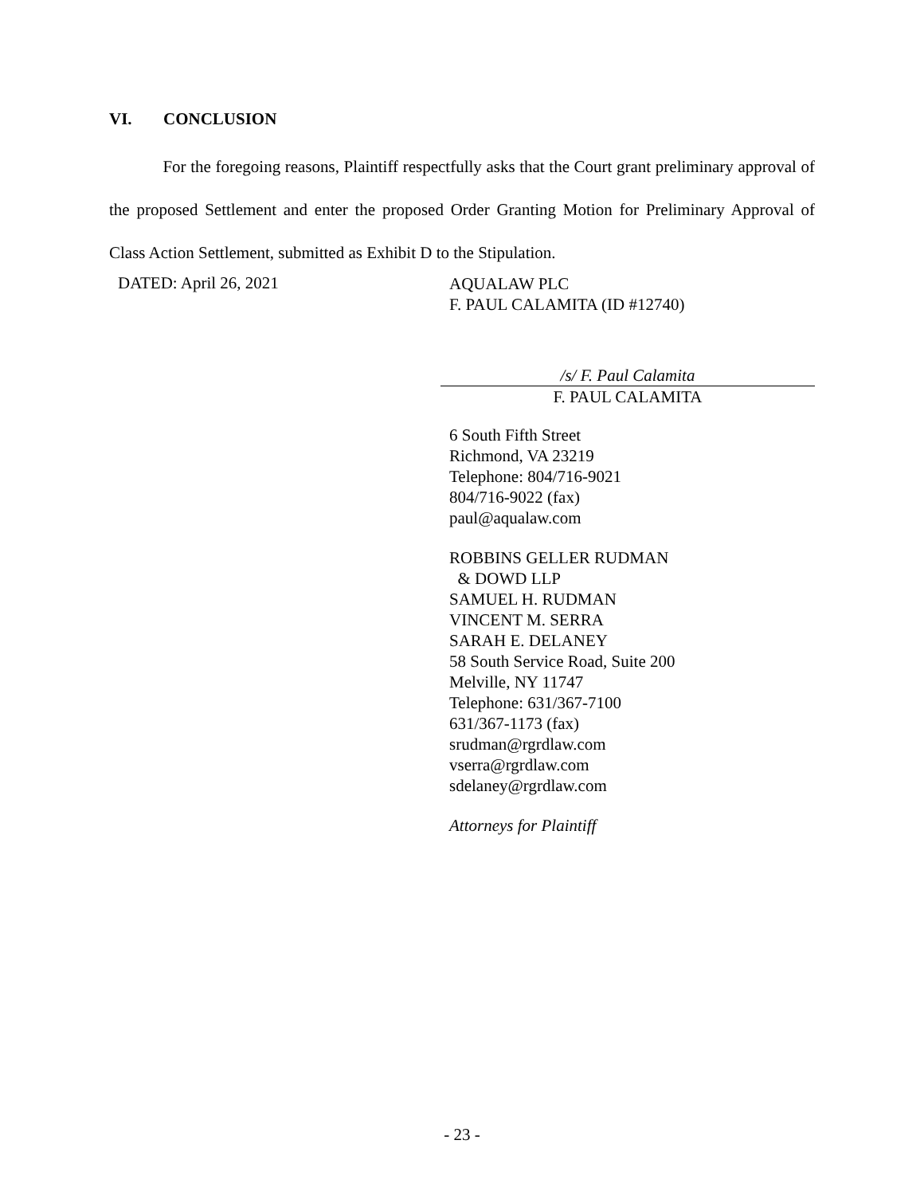VI. CONCLUSION
For the foregoing reasons, Plaintiff respectfully asks that the Court grant preliminary approval of the proposed Settlement and enter the proposed Order Granting Motion for Preliminary Approval of Class Action Settlement, submitted as Exhibit D to the Stipulation.
DATED: April 26, 2021
AQUALAW PLC
F. PAUL CALAMITA (ID #12740)
/s/ F. Paul Calamita
F. PAUL CALAMITA
6 South Fifth Street
Richmond, VA 23219
Telephone: 804/716-9021
804/716-9022 (fax)
paul@aqualaw.com
ROBBINS GELLER RUDMAN
& DOWD LLP
SAMUEL H. RUDMAN
VINCENT M. SERRA
SARAH E. DELANEY
58 South Service Road, Suite 200
Melville, NY 11747
Telephone: 631/367-7100
631/367-1173 (fax)
srudman@rgrdlaw.com
vserra@rgrdlaw.com
sdelaney@rgrdlaw.com
Attorneys for Plaintiff
- 23 -